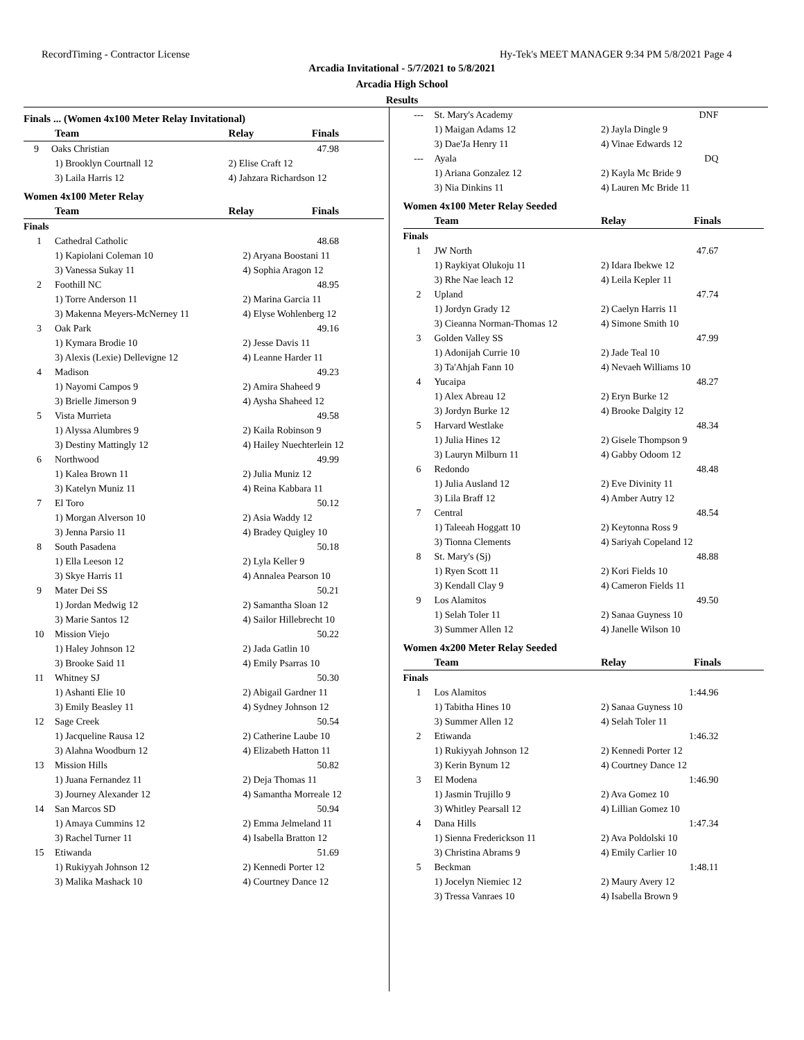RecordTiming - Contractor License Hy-Tek's MEET MANAGER 9:34 PM 5/8/2021 Page 4
Arcadia Invitational - 5/7/2021 to 5/8/2021
Arcadia High School
Results
| Finals ... (Women 4x100 Meter Relay Invitational) | | |
| Team | Relay | Finals |
| 9 Oaks Christian | | 47.98 |
| 1) Brooklyn Courtnall 12 | 2) Elise Craft 12 | |
| 3) Laila Harris 12 | 4) Jahzara Richardson 12 | |
| Women 4x100 Meter Relay | | |
| Team | Relay | Finals |
| Finals | | |
| 1 | Cathedral Catholic | 48.68 |
| | 1) Kapiolani Coleman 10 | 2) Aryana Boostani 11 |
| | 3) Vanessa Sukay 11 | 4) Sophia Aragon 12 |
| 2 | Foothill NC | 48.95 |
| | 1) Torre Anderson 11 | 2) Marina Garcia 11 |
| | 3) Makenna Meyers-McNerney 11 | 4) Elyse Wohlenberg 12 |
| 3 | Oak Park | 49.16 |
| | 1) Kymara Brodie 10 | 2) Jesse Davis 11 |
| | 3) Alexis (Lexie) Dellevigne 12 | 4) Leanne Harder 11 |
| 4 | Madison | 49.23 |
| | 1) Nayomi Campos 9 | 2) Amira Shaheed 9 |
| | 3) Brielle Jimerson 9 | 4) Aysha Shaheed 12 |
| 5 | Vista Murrieta | 49.58 |
| | 1) Alyssa Alumbres 9 | 2) Kaila Robinson 9 |
| | 3) Destiny Mattingly 12 | 4) Hailey Nuechterlein 12 |
| 6 | Northwood | 49.99 |
| | 1) Kalea Brown 11 | 2) Julia Muniz 12 |
| | 3) Katelyn Muniz 11 | 4) Reina Kabbara 11 |
| 7 | El Toro | 50.12 |
| | 1) Morgan Alverson 10 | 2) Asia Waddy 12 |
| | 3) Jenna Parsio 11 | 4) Bradey Quigley 10 |
| 8 | South Pasadena | 50.18 |
| | 1) Ella Leeson 12 | 2) Lyla Keller 9 |
| | 3) Skye Harris 11 | 4) Annalea Pearson 10 |
| 9 | Mater Dei SS | 50.21 |
| | 1) Jordan Medwig 12 | 2) Samantha Sloan 12 |
| | 3) Marie Santos 12 | 4) Sailor Hillebrecht 10 |
| 10 | Mission Viejo | 50.22 |
| | 1) Haley Johnson 12 | 2) Jada Gatlin 10 |
| | 3) Brooke Said 11 | 4) Emily Psarras 10 |
| 11 | Whitney SJ | 50.30 |
| | 1) Ashanti Elie 10 | 2) Abigail Gardner 11 |
| | 3) Emily Beasley 11 | 4) Sydney Johnson 12 |
| 12 | Sage Creek | 50.54 |
| | 1) Jacqueline Rausa 12 | 2) Catherine Laube 10 |
| | 3) Alahna Woodburn 12 | 4) Elizabeth Hatton 11 |
| 13 | Mission Hills | 50.82 |
| | 1) Juana Fernandez 11 | 2) Deja Thomas 11 |
| | 3) Journey Alexander 12 | 4) Samantha Morreale 12 |
| 14 | San Marcos SD | 50.94 |
| | 1) Amaya Cummins 12 | 2) Emma Jelmeland 11 |
| | 3) Rachel Turner 11 | 4) Isabella Bratton 12 |
| 15 | Etiwanda | 51.69 |
| | 1) Rukiyyah Johnson 12 | 2) Kennedi Porter 12 |
| | 3) Malika Mashack 10 | 4) Courtney Dance 12 |
| --- | St. Mary's Academy | DNF |
| | 1) Maigan Adams 12 | 2) Jayla Dingle 9 |
| | 3) Dae'Ja Henry 11 | 4) Vinae Edwards 12 |
| --- | Ayala | DQ |
| | 1) Ariana Gonzalez 12 | 2) Kayla Mc Bride 9 |
| | 3) Nia Dinkins 11 | 4) Lauren Mc Bride 11 |
| Women 4x100 Meter Relay Seeded | | |
| | Team | Relay Finals |
| Finals | | |
| 1 | JW North | 47.67 |
| | 1) Raykiyat Olukoju 11 | 2) Idara Ibekwe 12 |
| | 3) Rhe Nae leach 12 | 4) Leila Kepler 11 |
| 2 | Upland | 47.74 |
| | 1) Jordyn Grady 12 | 2) Caelyn Harris 11 |
| | 3) Cieanna Norman-Thomas 12 | 4) Simone Smith 10 |
| 3 | Golden Valley SS | 47.99 |
| | 1) Adonijah Currie 10 | 2) Jade Teal 10 |
| | 3) Ta'Ahjah Fann 10 | 4) Nevaeh Williams 10 |
| 4 | Yucaipa | 48.27 |
| | 1) Alex Abreau 12 | 2) Eryn Burke 12 |
| | 3) Jordyn Burke 12 | 4) Brooke Dalgity 12 |
| 5 | Harvard Westlake | 48.34 |
| | 1) Julia Hines 12 | 2) Gisele Thompson 9 |
| | 3) Lauryn Milburn 11 | 4) Gabby Odoom 12 |
| 6 | Redondo | 48.48 |
| | 1) Julia Ausland 12 | 2) Eve Divinity 11 |
| | 3) Lila Braff 12 | 4) Amber Autry 12 |
| 7 | Central | 48.54 |
| | 1) Taleeah Hoggatt 10 | 2) Keytonna Ross 9 |
| | 3) Tionna Clements | 4) Sariyah Copeland 12 |
| 8 | St. Mary's (Sj) | 48.88 |
| | 1) Ryen Scott 11 | 2) Kori Fields 10 |
| | 3) Kendall Clay 9 | 4) Cameron Fields 11 |
| 9 | Los Alamitos | 49.50 |
| | 1) Selah Toler 11 | 2) Sanaa Guyness 10 |
| | 3) Summer Allen 12 | 4) Janelle Wilson 10 |
| Women 4x200 Meter Relay Seeded | | |
| | Team | Relay Finals |
| Finals | | |
| 1 | Los Alamitos | 1:44.96 |
| | 1) Tabitha Hines 10 | 2) Sanaa Guyness 10 |
| | 3) Summer Allen 12 | 4) Selah Toler 11 |
| 2 | Etiwanda | 1:46.32 |
| | 1) Rukiyyah Johnson 12 | 2) Kennedi Porter 12 |
| | 3) Kerin Bynum 12 | 4) Courtney Dance 12 |
| 3 | El Modena | 1:46.90 |
| | 1) Jasmin Trujillo 9 | 2) Ava Gomez 10 |
| | 3) Whitley Pearsall 12 | 4) Lillian Gomez 10 |
| 4 | Dana Hills | 1:47.34 |
| | 1) Sienna Frederickson 11 | 2) Ava Poldolski 10 |
| | 3) Christina Abrams 9 | 4) Emily Carlier 10 |
| 5 | Beckman | 1:48.11 |
| | 1) Jocelyn Niemiec 12 | 2) Maury Avery 12 |
| | 3) Tressa Vanraes 10 | 4) Isabella Brown 9 |